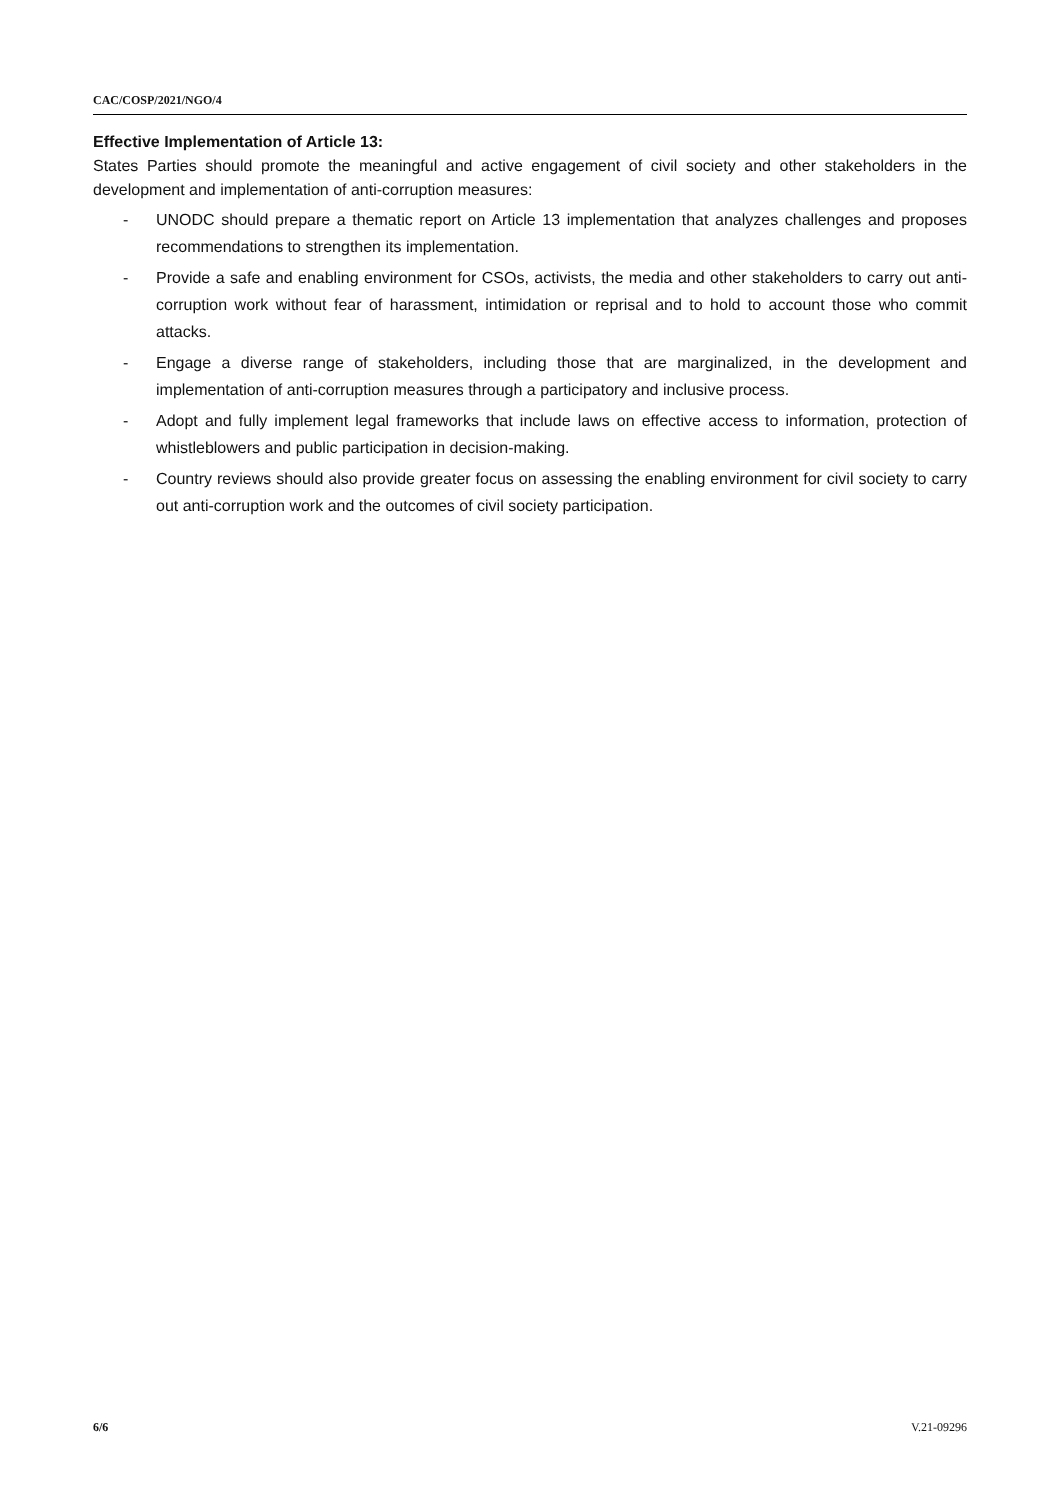CAC/COSP/2021/NGO/4
Effective Implementation of Article 13:
States Parties should promote the meaningful and active engagement of civil society and other stakeholders in the development and implementation of anti-corruption measures:
- UNODC should prepare a thematic report on Article 13 implementation that analyzes challenges and proposes recommendations to strengthen its implementation.
- Provide a safe and enabling environment for CSOs, activists, the media and other stakeholders to carry out anti-corruption work without fear of harassment, intimidation or reprisal and to hold to account those who commit attacks.
- Engage a diverse range of stakeholders, including those that are marginalized, in the development and implementation of anti-corruption measures through a participatory and inclusive process.
- Adopt and fully implement legal frameworks that include laws on effective access to information, protection of whistleblowers and public participation in decision-making.
- Country reviews should also provide greater focus on assessing the enabling environment for civil society to carry out anti-corruption work and the outcomes of civil society participation.
6/6 V.21-09296